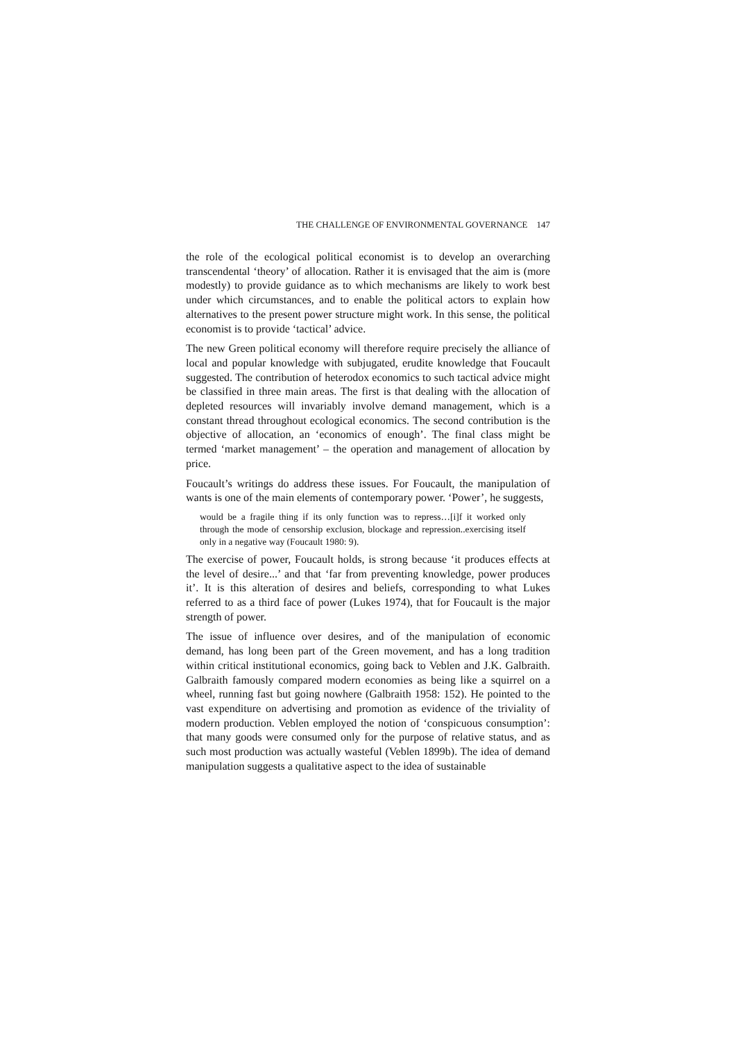THE CHALLENGE OF ENVIRONMENTAL GOVERNANCE 147
the role of the ecological political economist is to develop an overarching transcendental ‘theory’ of allocation. Rather it is envisaged that the aim is (more modestly) to provide guidance as to which mechanisms are likely to work best under which circumstances, and to enable the political actors to explain how alternatives to the present power structure might work. In this sense, the political economist is to provide ‘tactical’ advice.
The new Green political economy will therefore require precisely the alliance of local and popular knowledge with subjugated, erudite knowledge that Foucault suggested. The contribution of heterodox economics to such tactical advice might be classified in three main areas. The first is that dealing with the allocation of depleted resources will invariably involve demand management, which is a constant thread throughout ecological economics. The second contribution is the objective of allocation, an ‘economics of enough’. The final class might be termed ‘market management’ – the operation and management of allocation by price.
Foucault’s writings do address these issues. For Foucault, the manipulation of wants is one of the main elements of contemporary power. ‘Power’, he suggests,
would be a fragile thing if its only function was to repress…[i]f it worked only through the mode of censorship exclusion, blockage and repression..exercising itself only in a negative way (Foucault 1980: 9).
The exercise of power, Foucault holds, is strong because ‘it produces effects at the level of desire...’ and that ‘far from preventing knowledge, power produces it’. It is this alteration of desires and beliefs, corresponding to what Lukes referred to as a third face of power (Lukes 1974), that for Foucault is the major strength of power.
The issue of influence over desires, and of the manipulation of economic demand, has long been part of the Green movement, and has a long tradition within critical institutional economics, going back to Veblen and J.K. Galbraith. Galbraith famously compared modern economies as being like a squirrel on a wheel, running fast but going nowhere (Galbraith 1958: 152). He pointed to the vast expenditure on advertising and promotion as evidence of the triviality of modern production. Veblen employed the notion of ‘conspicuous consumption’: that many goods were consumed only for the purpose of relative status, and as such most production was actually wasteful (Veblen 1899b). The idea of demand manipulation suggests a qualitative aspect to the idea of sustainable